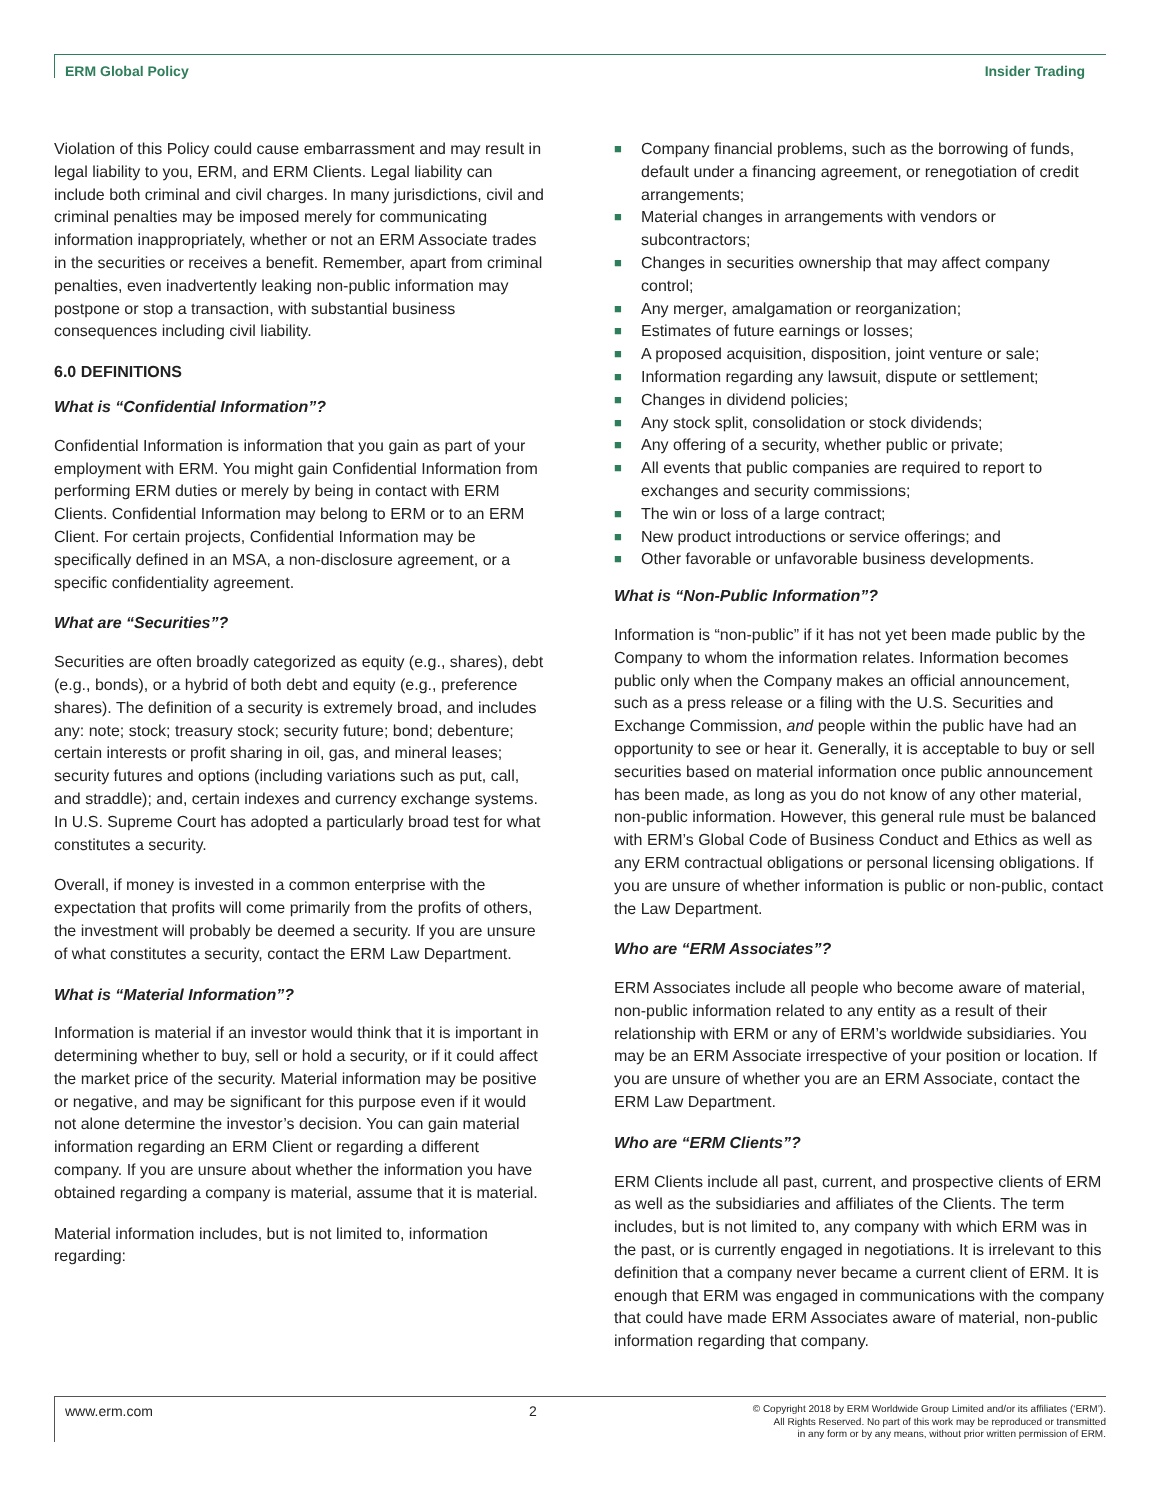ERM Global Policy Insider Trading
Violation of this Policy could cause embarrassment and may result in legal liability to you, ERM, and ERM Clients. Legal liability can include both criminal and civil charges. In many jurisdictions, civil and criminal penalties may be imposed merely for communicating information inappropriately, whether or not an ERM Associate trades in the securities or receives a benefit. Remember, apart from criminal penalties, even inadvertently leaking non-public information may postpone or stop a transaction, with substantial business consequences including civil liability.
6.0 DEFINITIONS
What is “Confidential Information”?
Confidential Information is information that you gain as part of your employment with ERM. You might gain Confidential Information from performing ERM duties or merely by being in contact with ERM Clients. Confidential Information may belong to ERM or to an ERM Client. For certain projects, Confidential Information may be specifically defined in an MSA, a non-disclosure agreement, or a specific confidentiality agreement.
What are “Securities”?
Securities are often broadly categorized as equity (e.g., shares), debt (e.g., bonds), or a hybrid of both debt and equity (e.g., preference shares). The definition of a security is extremely broad, and includes any: note; stock; treasury stock; security future; bond; debenture; certain interests or profit sharing in oil, gas, and mineral leases; security futures and options (including variations such as put, call, and straddle); and, certain indexes and currency exchange systems. In U.S. Supreme Court has adopted a particularly broad test for what constitutes a security.
Overall, if money is invested in a common enterprise with the expectation that profits will come primarily from the profits of others, the investment will probably be deemed a security. If you are unsure of what constitutes a security, contact the ERM Law Department.
What is “Material Information”?
Information is material if an investor would think that it is important in determining whether to buy, sell or hold a security, or if it could affect the market price of the security. Material information may be positive or negative, and may be significant for this purpose even if it would not alone determine the investor’s decision. You can gain material information regarding an ERM Client or regarding a different company. If you are unsure about whether the information you have obtained regarding a company is material, assume that it is material.
Material information includes, but is not limited to, information regarding:
■ Company financial problems, such as the borrowing of funds, default under a financing agreement, or renegotiation of credit arrangements;
■ Material changes in arrangements with vendors or subcontractors;
■ Changes in securities ownership that may affect company control;
■ Any merger, amalgamation or reorganization;
■ Estimates of future earnings or losses;
■ A proposed acquisition, disposition, joint venture or sale;
■ Information regarding any lawsuit, dispute or settlement;
■ Changes in dividend policies;
■ Any stock split, consolidation or stock dividends;
■ Any offering of a security, whether public or private;
■ All events that public companies are required to report to exchanges and security commissions;
■ The win or loss of a large contract;
■ New product introductions or service offerings; and
■ Other favorable or unfavorable business developments.
What is “Non-Public Information”?
Information is “non-public” if it has not yet been made public by the Company to whom the information relates. Information becomes public only when the Company makes an official announcement, such as a press release or a filing with the U.S. Securities and Exchange Commission, and people within the public have had an opportunity to see or hear it. Generally, it is acceptable to buy or sell securities based on material information once public announcement has been made, as long as you do not know of any other material, non-public information. However, this general rule must be balanced with ERM’s Global Code of Business Conduct and Ethics as well as any ERM contractual obligations or personal licensing obligations. If you are unsure of whether information is public or non-public, contact the Law Department.
Who are “ERM Associates”?
ERM Associates include all people who become aware of material, non-public information related to any entity as a result of their relationship with ERM or any of ERM’s worldwide subsidiaries. You may be an ERM Associate irrespective of your position or location. If you are unsure of whether you are an ERM Associate, contact the ERM Law Department.
Who are “ERM Clients”?
ERM Clients include all past, current, and prospective clients of ERM as well as the subsidiaries and affiliates of the Clients. The term includes, but is not limited to, any company with which ERM was in the past, or is currently engaged in negotiations. It is irrelevant to this definition that a company never became a current client of ERM. It is enough that ERM was engaged in communications with the company that could have made ERM Associates aware of material, non-public information regarding that company.
www.erm.com 2
© Copyright 2018 by ERM Worldwide Group Limited and/or its affiliates (‘ERM’).
All Rights Reserved. No part of this work may be reproduced or transmitted
in any form or by any means, without prior written permission of ERM.